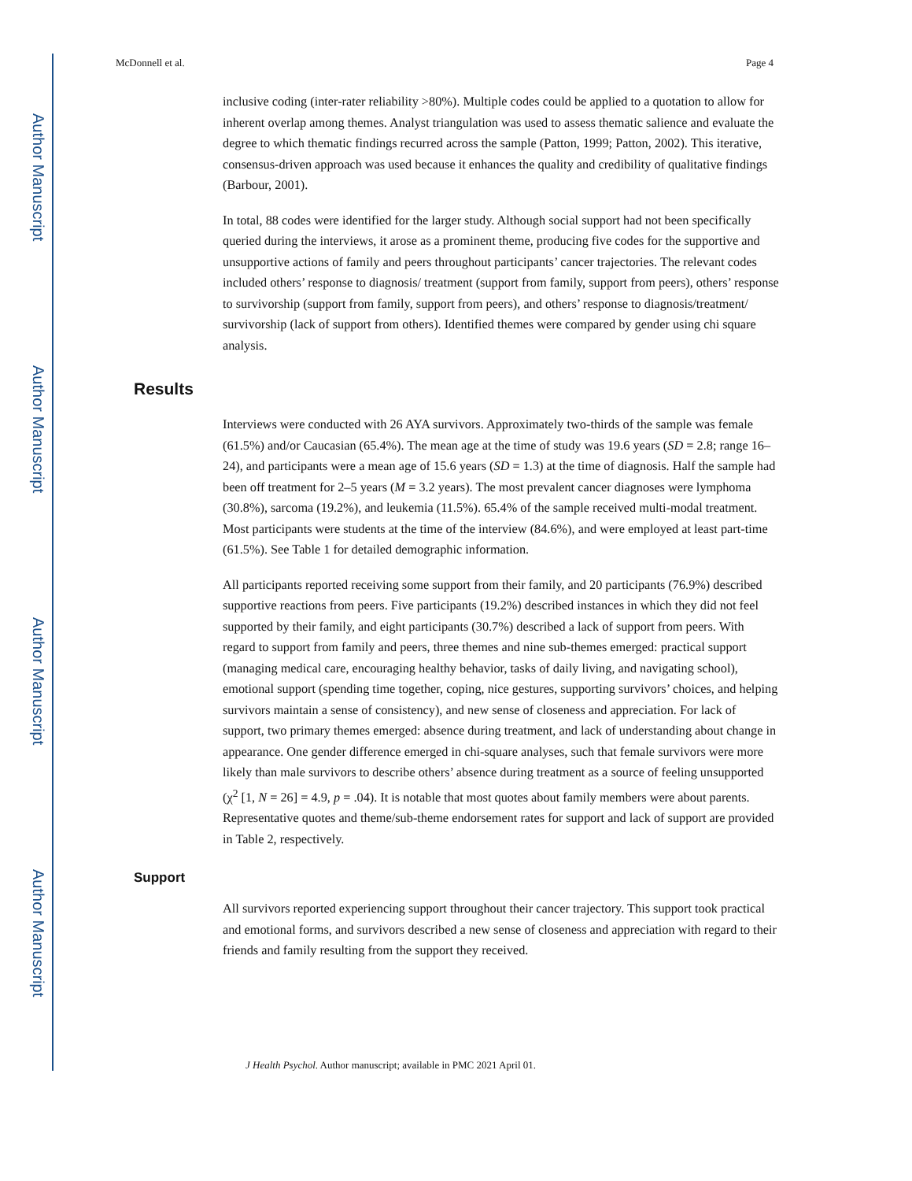Author Manuscript
Author Manuscript
Author Manuscript
Author Manuscript
McDonnell et al. Page 4
inclusive coding (inter-rater reliability >80%). Multiple codes could be applied to a quotation to allow for inherent overlap among themes. Analyst triangulation was used to assess thematic salience and evaluate the degree to which thematic findings recurred across the sample (Patton, 1999; Patton, 2002). This iterative, consensus-driven approach was used because it enhances the quality and credibility of qualitative findings (Barbour, 2001).
In total, 88 codes were identified for the larger study. Although social support had not been specifically queried during the interviews, it arose as a prominent theme, producing five codes for the supportive and unsupportive actions of family and peers throughout participants’ cancer trajectories. The relevant codes included others’ response to diagnosis/ treatment (support from family, support from peers), others’ response to survivorship (support from family, support from peers), and others’ response to diagnosis/treatment/ survivorship (lack of support from others). Identified themes were compared by gender using chi square analysis.
Results
Interviews were conducted with 26 AYA survivors. Approximately two-thirds of the sample was female (61.5%) and/or Caucasian (65.4%). The mean age at the time of study was 19.6 years (SD = 2.8; range 16–24), and participants were a mean age of 15.6 years (SD = 1.3) at the time of diagnosis. Half the sample had been off treatment for 2–5 years (M = 3.2 years). The most prevalent cancer diagnoses were lymphoma (30.8%), sarcoma (19.2%), and leukemia (11.5%). 65.4% of the sample received multi-modal treatment. Most participants were students at the time of the interview (84.6%), and were employed at least part-time (61.5%). See Table 1 for detailed demographic information.
All participants reported receiving some support from their family, and 20 participants (76.9%) described supportive reactions from peers. Five participants (19.2%) described instances in which they did not feel supported by their family, and eight participants (30.7%) described a lack of support from peers. With regard to support from family and peers, three themes and nine sub-themes emerged: practical support (managing medical care, encouraging healthy behavior, tasks of daily living, and navigating school), emotional support (spending time together, coping, nice gestures, supporting survivors’ choices, and helping survivors maintain a sense of consistency), and new sense of closeness and appreciation. For lack of support, two primary themes emerged: absence during treatment, and lack of understanding about change in appearance. One gender difference emerged in chi-square analyses, such that female survivors were more likely than male survivors to describe others’ absence during treatment as a source of feeling unsupported (χ<sup>2</sup> [1, N = 26] = 4.9, p = .04). It is notable that most quotes about family members were about parents. Representative quotes and theme/sub-theme endorsement rates for support and lack of support are provided in Table 2, respectively.
Support
All survivors reported experiencing support throughout their cancer trajectory. This support took practical and emotional forms, and survivors described a new sense of closeness and appreciation with regard to their friends and family resulting from the support they received.
J Health Psychol. Author manuscript; available in PMC 2021 April 01.